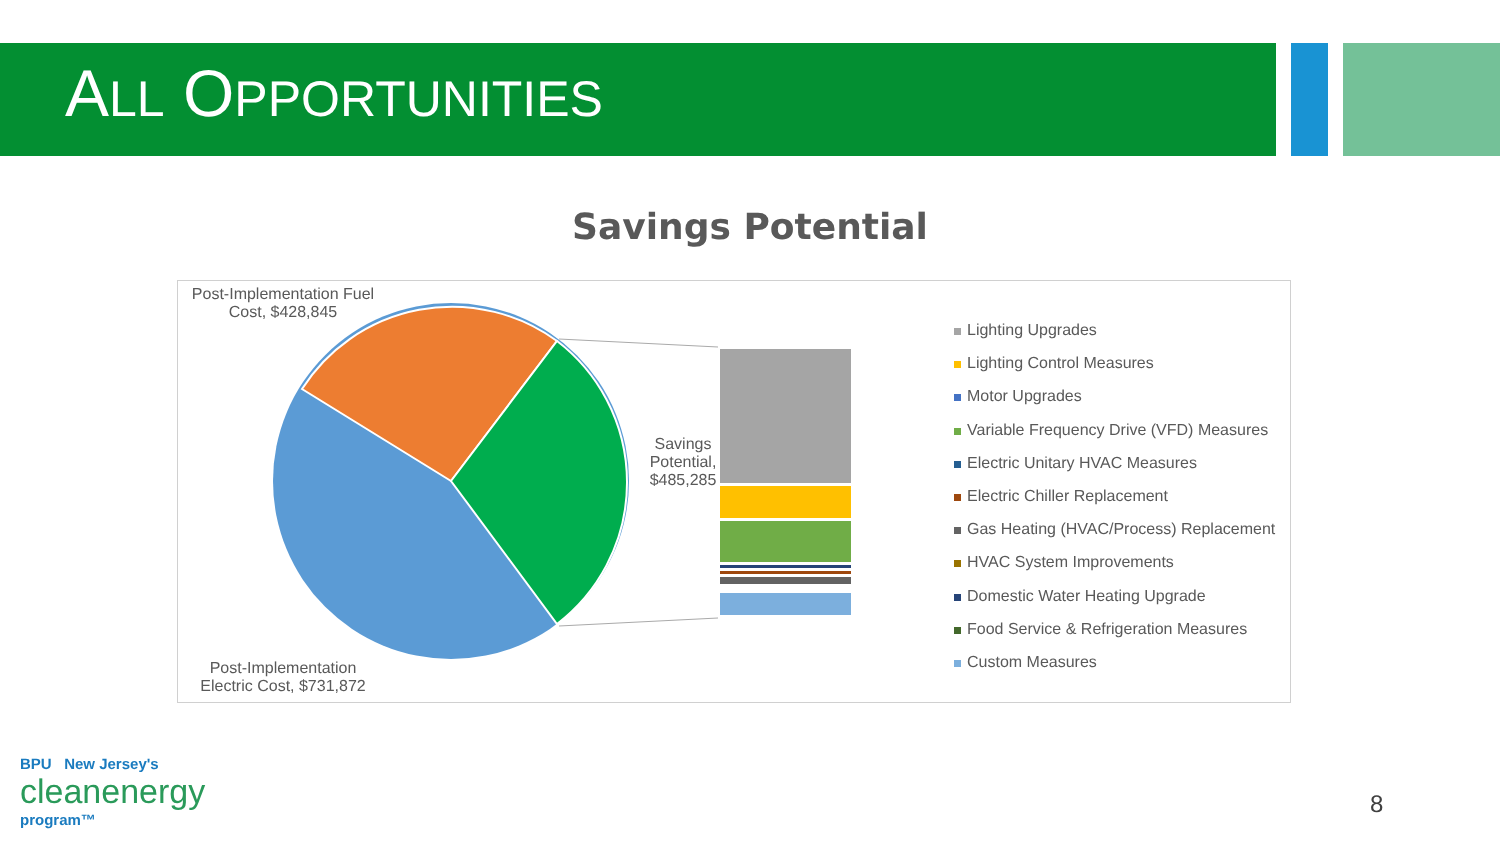ALL OPPORTUNITIES
Savings Potential
Post-Implementation Fuel Cost, $428,845
Savings Potential, $485,285
Post-Implementation Electric Cost, $731,872
Lighting Upgrades
Lighting Control Measures
Motor Upgrades
Variable Frequency Drive (VFD) Measures
Electric Unitary HVAC Measures
Electric Chiller Replacement
Gas Heating (HVAC/Process) Replacement
HVAC System Improvements
Domestic Water Heating Upgrade
Food Service & Refrigeration Measures
Custom Measures
BPU New Jersey's
cleanenergy
program™
8